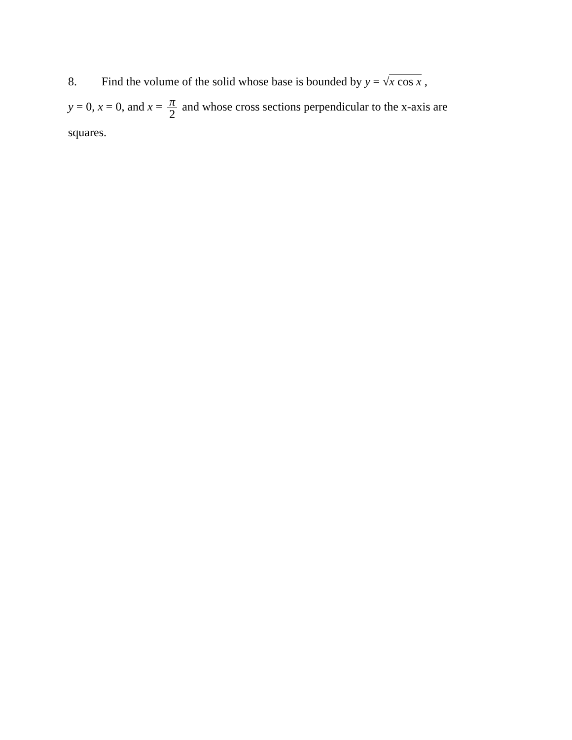8. Find the volume of the solid whose base is bounded by y = √x cos x ,
y = 0, x = 0, and x = π 2 and whose cross sections perpendicular to the x-axis are
squares.